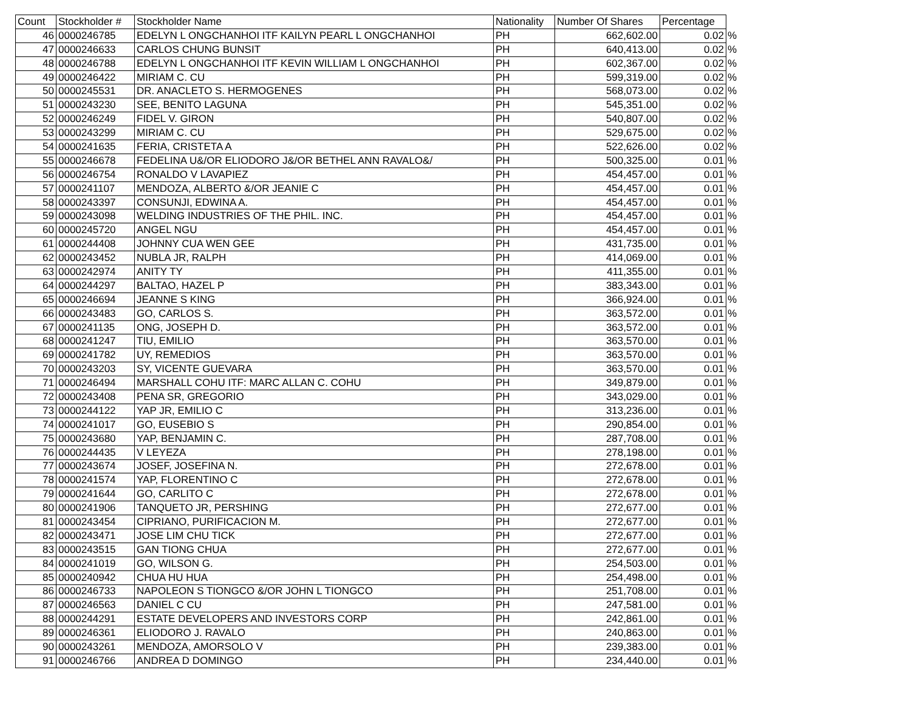| Count | Stockholder # | Stockholder Name | Nationality | Number Of Shares | Percentage | |
| --- | --- | --- | --- | --- | --- | --- |
| 46 | 0000246785 | EDELYN L ONGCHANHOI ITF KAILYN PEARL L ONGCHANHOI | PH | 662,602.00 | 0.02 | % |
| 47 | 0000246633 | CARLOS CHUNG BUNSIT | PH | 640,413.00 | 0.02 | % |
| 48 | 0000246788 | EDELYN L ONGCHANHOI ITF KEVIN WILLIAM L ONGCHANHOI | PH | 602,367.00 | 0.02 | % |
| 49 | 0000246422 | MIRIAM C. CU | PH | 599,319.00 | 0.02 | % |
| 50 | 0000245531 | DR. ANACLETO S. HERMOGENES | PH | 568,073.00 | 0.02 | % |
| 51 | 0000243230 | SEE, BENITO LAGUNA | PH | 545,351.00 | 0.02 | % |
| 52 | 0000246249 | FIDEL V. GIRON | PH | 540,807.00 | 0.02 | % |
| 53 | 0000243299 | MIRIAM C. CU | PH | 529,675.00 | 0.02 | % |
| 54 | 0000241635 | FERIA, CRISTETA A | PH | 522,626.00 | 0.02 | % |
| 55 | 0000246678 | FEDELINA U&/OR ELIODORO J&/OR BETHEL ANN RAVALO&/ | PH | 500,325.00 | 0.01 | % |
| 56 | 0000246754 | RONALDO V LAVAPIEZ | PH | 454,457.00 | 0.01 | % |
| 57 | 0000241107 | MENDOZA, ALBERTO &/OR JEANIE C | PH | 454,457.00 | 0.01 | % |
| 58 | 0000243397 | CONSUNJI, EDWINA A. | PH | 454,457.00 | 0.01 | % |
| 59 | 0000243098 | WELDING INDUSTRIES OF THE PHIL. INC. | PH | 454,457.00 | 0.01 | % |
| 60 | 0000245720 | ANGEL NGU | PH | 454,457.00 | 0.01 | % |
| 61 | 0000244408 | JOHNNY CUA WEN GEE | PH | 431,735.00 | 0.01 | % |
| 62 | 0000243452 | NUBLA JR, RALPH | PH | 414,069.00 | 0.01 | % |
| 63 | 0000242974 | ANITY TY | PH | 411,355.00 | 0.01 | % |
| 64 | 0000244297 | BALTAO, HAZEL P | PH | 383,343.00 | 0.01 | % |
| 65 | 0000246694 | JEANNE S KING | PH | 366,924.00 | 0.01 | % |
| 66 | 0000243483 | GO, CARLOS S. | PH | 363,572.00 | 0.01 | % |
| 67 | 0000241135 | ONG, JOSEPH D. | PH | 363,572.00 | 0.01 | % |
| 68 | 0000241247 | TIU, EMILIO | PH | 363,570.00 | 0.01 | % |
| 69 | 0000241782 | UY, REMEDIOS | PH | 363,570.00 | 0.01 | % |
| 70 | 0000243203 | SY, VICENTE GUEVARA | PH | 363,570.00 | 0.01 | % |
| 71 | 0000246494 | MARSHALL COHU ITF: MARC ALLAN C. COHU | PH | 349,879.00 | 0.01 | % |
| 72 | 0000243408 | PENA SR, GREGORIO | PH | 343,029.00 | 0.01 | % |
| 73 | 0000244122 | YAP JR, EMILIO C | PH | 313,236.00 | 0.01 | % |
| 74 | 0000241017 | GO, EUSEBIO S | PH | 290,854.00 | 0.01 | % |
| 75 | 0000243680 | YAP, BENJAMIN C. | PH | 287,708.00 | 0.01 | % |
| 76 | 0000244435 | V LEYEZA | PH | 278,198.00 | 0.01 | % |
| 77 | 0000243674 | JOSEF, JOSEFINA N. | PH | 272,678.00 | 0.01 | % |
| 78 | 0000241574 | YAP, FLORENTINO C | PH | 272,678.00 | 0.01 | % |
| 79 | 0000241644 | GO, CARLITO C | PH | 272,678.00 | 0.01 | % |
| 80 | 0000241906 | TANQUETO JR, PERSHING | PH | 272,677.00 | 0.01 | % |
| 81 | 0000243454 | CIPRIANO, PURIFICACION M. | PH | 272,677.00 | 0.01 | % |
| 82 | 0000243471 | JOSE LIM CHU TICK | PH | 272,677.00 | 0.01 | % |
| 83 | 0000243515 | GAN TIONG CHUA | PH | 272,677.00 | 0.01 | % |
| 84 | 0000241019 | GO, WILSON G. | PH | 254,503.00 | 0.01 | % |
| 85 | 0000240942 | CHUA HU HUA | PH | 254,498.00 | 0.01 | % |
| 86 | 0000246733 | NAPOLEON S TIONGCO &/OR JOHN L TIONGCO | PH | 251,708.00 | 0.01 | % |
| 87 | 0000246563 | DANIEL C CU | PH | 247,581.00 | 0.01 | % |
| 88 | 0000244291 | ESTATE DEVELOPERS AND INVESTORS CORP | PH | 242,861.00 | 0.01 | % |
| 89 | 0000246361 | ELIODORO J. RAVALO | PH | 240,863.00 | 0.01 | % |
| 90 | 0000243261 | MENDOZA, AMORSOLO V | PH | 239,383.00 | 0.01 | % |
| 91 | 0000246766 | ANDREA D DOMINGO | PH | 234,440.00 | 0.01 | % |